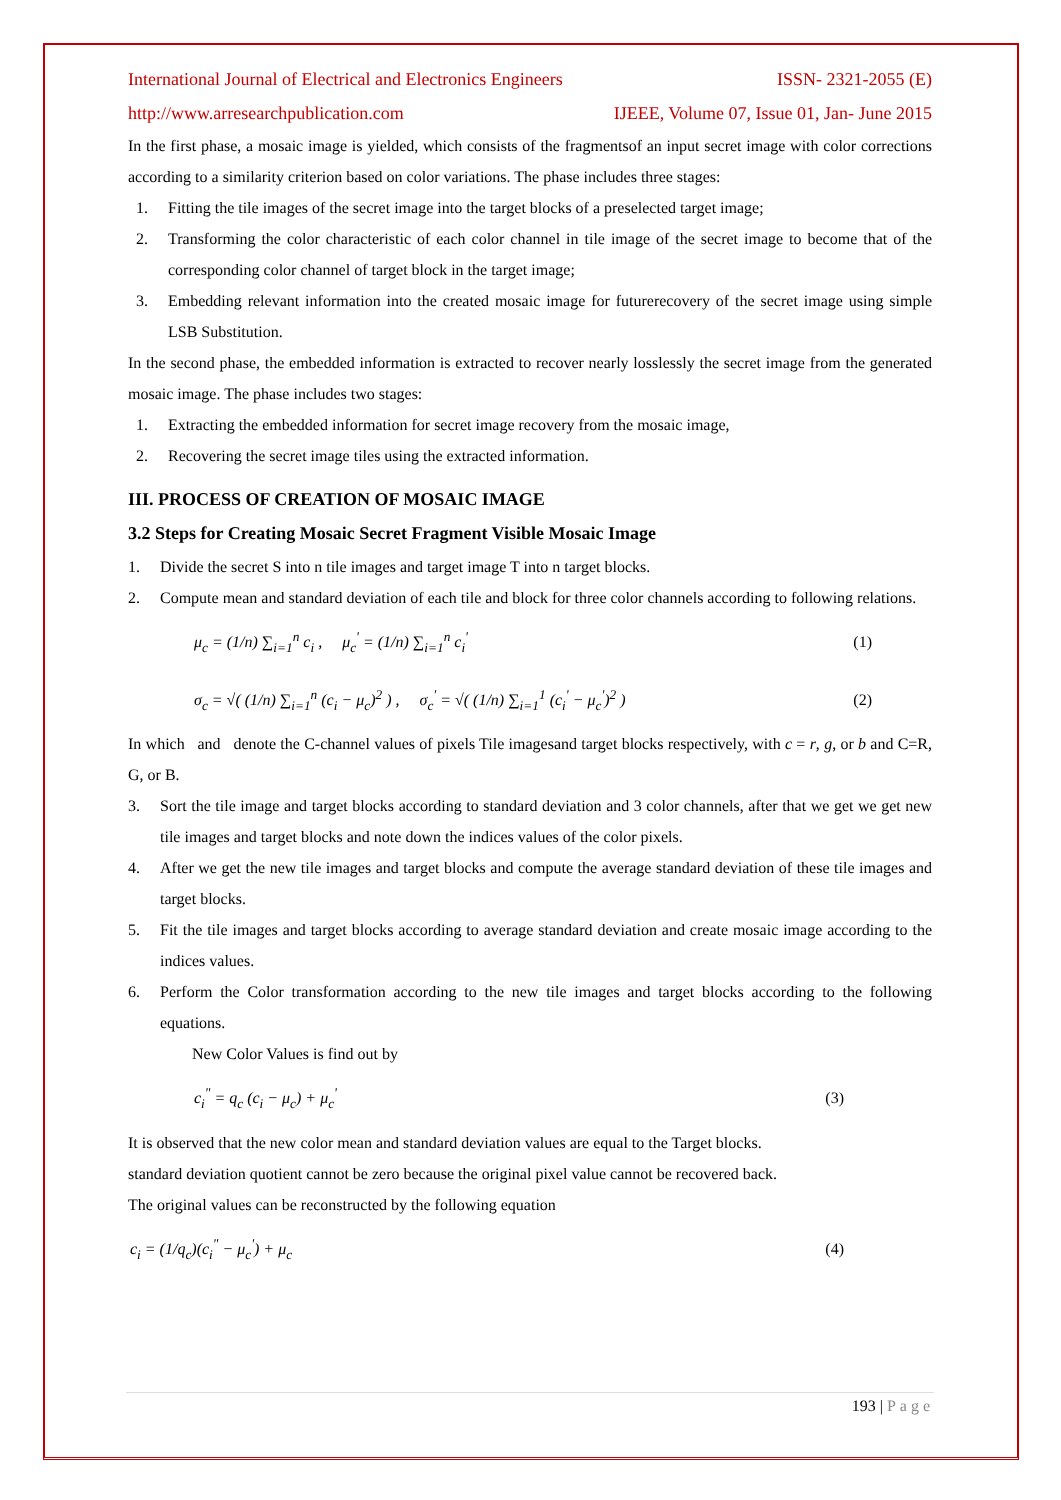International Journal of Electrical and Electronics Engineers ISSN- 2321-2055 (E)
http://www.arresearchpublication.com IJEEE, Volume 07, Issue 01, Jan- June 2015
In the first phase, a mosaic image is yielded, which consists of the fragmentsof an input secret image with color corrections according to a similarity criterion based on color variations. The phase includes three stages:
1. Fitting the tile images of the secret image into the target blocks of a preselected target image;
2. Transforming the color characteristic of each color channel in tile image of the secret image to become that of the corresponding color channel of target block in the target image;
3. Embedding relevant information into the created mosaic image for futurerecovery of the secret image using simple LSB Substitution.
In the second phase, the embedded information is extracted to recover nearly losslessly the secret image from the generated mosaic image. The phase includes two stages:
1. Extracting the embedded information for secret image recovery from the mosaic image,
2. Recovering the secret image tiles using the extracted information.
III. PROCESS OF CREATION OF MOSAIC IMAGE
3.2 Steps for Creating Mosaic Secret Fragment Visible Mosaic Image
1. Divide the secret S into n tile images and target image T into n target blocks.
2. Compute mean and standard deviation of each tile and block for three color channels according to following relations.
μ<sub>c</sub> = (1/n) ∑<sub>i=1</sub><sup>n</sup> c<sub>i</sub> , μ<sub>c</sub><sup>'</sup> = (1/n) ∑<sub>i=1</sub><sup>n</sup> c<sub>i</sub><sup>'</sup> (1)
σ<sub>c</sub> = √( (1/n) ∑<sub>i=1</sub><sup>n</sup> (c<sub>i</sub> − μ<sub>c</sub>)<sup>2</sup> ) , σ<sub>c</sub><sup>'</sup> = √( (1/n) ∑<sub>i=1</sub><sup>1</sup> (c<sub>i</sub><sup>'</sup> − μ<sub>c</sub><sup>'</sup>)<sup>2</sup> ) (2)
In which and denote the C-channel values of pixels Tile imagesand target blocks respectively, with c = r, g, or b and C=R, G, or B.
3. Sort the tile image and target blocks according to standard deviation and 3 color channels, after that we get we get new tile images and target blocks and note down the indices values of the color pixels.
4. After we get the new tile images and target blocks and compute the average standard deviation of these tile images and target blocks.
5. Fit the tile images and target blocks according to average standard deviation and create mosaic image according to the indices values.
6. Perform the Color transformation according to the new tile images and target blocks according to the following equations.
New Color Values is find out by
c<sub>i</sub><sup>"</sup> = q<sub>c</sub> (c<sub>i</sub> − μ<sub>c</sub>) + μ<sub>c</sub><sup>'</sup> (3)
It is observed that the new color mean and standard deviation values are equal to the Target blocks.
standard deviation quotient cannot be zero because the original pixel value cannot be recovered back.
The original values can be reconstructed by the following equation
c<sub>i</sub> = (1/q<sub>c</sub>)(c<sub>i</sub><sup>"</sup> − μ<sub>c</sub><sup>'</sup>) + μ<sub>c</sub> (4)
193 | Page